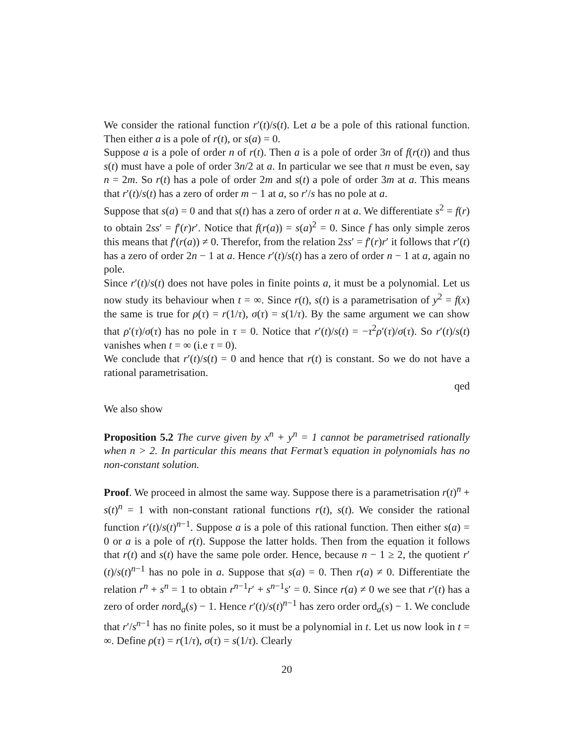We consider the rational function r′(t)/s(t). Let a be a pole of this rational function. Then either a is a pole of r(t), or s(a) = 0.
Suppose a is a pole of order n of r(t). Then a is a pole of order 3n of f(r(t)) and thus s(t) must have a pole of order 3n/2 at a. In particular we see that n must be even, say n = 2m. So r(t) has a pole of order 2m and s(t) a pole of order 3m at a. This means that r′(t)/s(t) has a zero of order m − 1 at a, so r′/s has no pole at a.
Suppose that s(a) = 0 and that s(t) has a zero of order n at a. We differentiate s<sup>2</sup> = f(r) to obtain 2ss′ = f′(r)r′. Notice that f(r(a)) = s(a)<sup>2</sup> = 0. Since f has only simple zeros this means that f′(r(a)) ≠ 0. Therefor, from the relation 2ss′ = f′(r)r′ it follows that r′(t) has a zero of order 2n − 1 at a. Hence r′(t)/s(t) has a zero of order n − 1 at a, again no pole.
Since r′(t)/s(t) does not have poles in finite points a, it must be a polynomial. Let us now study its behaviour when t = ∞. Since r(t), s(t) is a parametrisation of y<sup>2</sup> = f(x) the same is true for ρ(τ) = r(1/τ), σ(τ) = s(1/τ). By the same argument we can show that ρ′(τ)/σ(τ) has no pole in τ = 0. Notice that r′(t)/s(t) = −τ<sup>2</sup>ρ′(τ)/σ(τ). So r′(t)/s(t) vanishes when t = ∞ (i.e τ = 0).
We conclude that r′(t)/s(t) = 0 and hence that r(t) is constant. So we do not have a rational parametrisation.
qed
We also show
Proposition 5.2 The curve given by x<sup>n</sup> + y<sup>n</sup> = 1 cannot be parametrised rationally when n > 2. In particular this means that Fermat’s equation in polynomials has no non-constant solution.
Proof. We proceed in almost the same way. Suppose there is a parametrisation r(t)<sup>n</sup> + s(t)<sup>n</sup> = 1 with non-constant rational functions r(t), s(t). We consider the rational function r′(t)/s(t)<sup>n−1</sup>. Suppose a is a pole of this rational function. Then either s(a) = 0 or a is a pole of r(t). Suppose the latter holds. Then from the equation it follows that r(t) and s(t) have the same pole order. Hence, because n − 1 ≥ 2, the quotient r′(t)/s(t)<sup>n−1</sup> has no pole in a. Suppose that s(a) = 0. Then r(a) ≠ 0. Differentiate the relation r<sup>n</sup> + s<sup>n</sup> = 1 to obtain r<sup>n−1</sup>r′ + s<sup>n−1</sup>s′ = 0. Since r(a) ≠ 0 we see that r′(t) has a zero of order nord<sub>a</sub>(s) − 1. Hence r′(t)/s(t)<sup>n−1</sup> has zero order ord<sub>a</sub>(s) − 1. We conclude that r′/s<sup>n−1</sup> has no finite poles, so it must be a polynomial in t. Let us now look in t = ∞. Define ρ(τ) = r(1/τ), σ(τ) = s(1/τ). Clearly
20